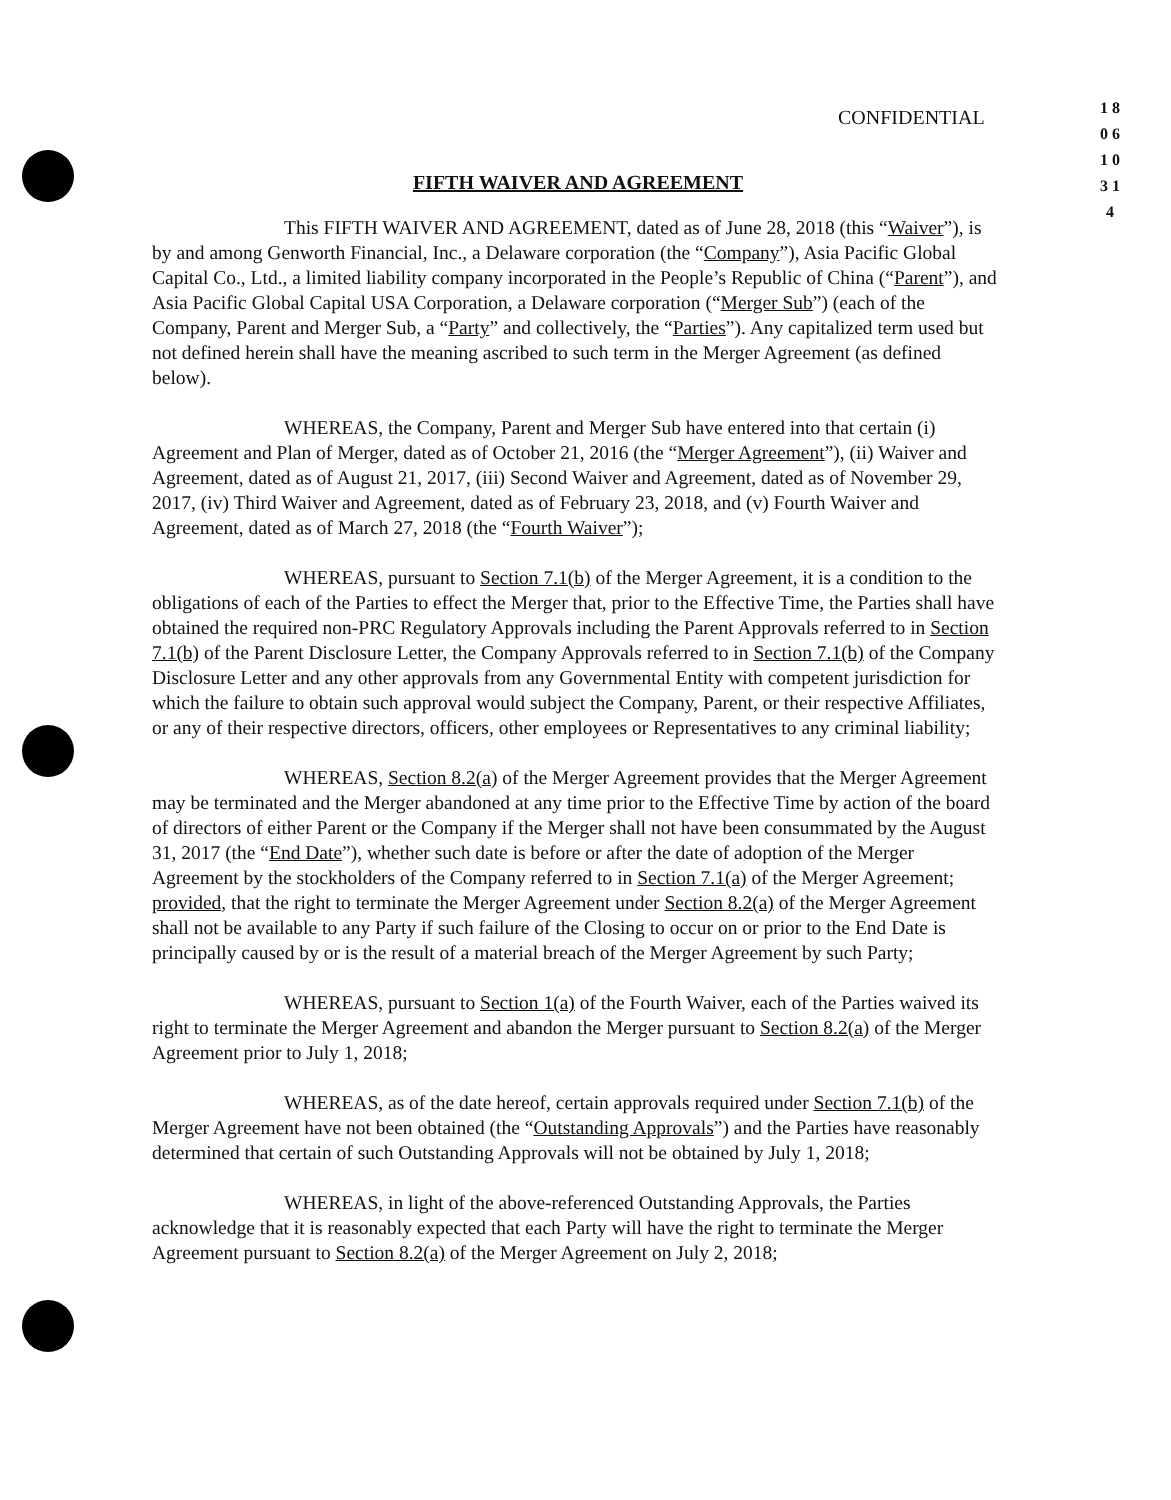CONFIDENTIAL
1 8 0 6 1 0 3 1 4
FIFTH WAIVER AND AGREEMENT
This FIFTH WAIVER AND AGREEMENT, dated as of June 28, 2018 (this “Waiver”), is by and among Genworth Financial, Inc., a Delaware corporation (the “Company”), Asia Pacific Global Capital Co., Ltd., a limited liability company incorporated in the People’s Republic of China (“Parent”), and Asia Pacific Global Capital USA Corporation, a Delaware corporation (“Merger Sub”) (each of the Company, Parent and Merger Sub, a “Party” and collectively, the “Parties”). Any capitalized term used but not defined herein shall have the meaning ascribed to such term in the Merger Agreement (as defined below).
WHEREAS, the Company, Parent and Merger Sub have entered into that certain (i) Agreement and Plan of Merger, dated as of October 21, 2016 (the “Merger Agreement”), (ii) Waiver and Agreement, dated as of August 21, 2017, (iii) Second Waiver and Agreement, dated as of November 29, 2017, (iv) Third Waiver and Agreement, dated as of February 23, 2018, and (v) Fourth Waiver and Agreement, dated as of March 27, 2018 (the “Fourth Waiver”);
WHEREAS, pursuant to Section 7.1(b) of the Merger Agreement, it is a condition to the obligations of each of the Parties to effect the Merger that, prior to the Effective Time, the Parties shall have obtained the required non-PRC Regulatory Approvals including the Parent Approvals referred to in Section 7.1(b) of the Parent Disclosure Letter, the Company Approvals referred to in Section 7.1(b) of the Company Disclosure Letter and any other approvals from any Governmental Entity with competent jurisdiction for which the failure to obtain such approval would subject the Company, Parent, or their respective Affiliates, or any of their respective directors, officers, other employees or Representatives to any criminal liability;
WHEREAS, Section 8.2(a) of the Merger Agreement provides that the Merger Agreement may be terminated and the Merger abandoned at any time prior to the Effective Time by action of the board of directors of either Parent or the Company if the Merger shall not have been consummated by the August 31, 2017 (the “End Date”), whether such date is before or after the date of adoption of the Merger Agreement by the stockholders of the Company referred to in Section 7.1(a) of the Merger Agreement; provided, that the right to terminate the Merger Agreement under Section 8.2(a) of the Merger Agreement shall not be available to any Party if such failure of the Closing to occur on or prior to the End Date is principally caused by or is the result of a material breach of the Merger Agreement by such Party;
WHEREAS, pursuant to Section 1(a) of the Fourth Waiver, each of the Parties waived its right to terminate the Merger Agreement and abandon the Merger pursuant to Section 8.2(a) of the Merger Agreement prior to July 1, 2018;
WHEREAS, as of the date hereof, certain approvals required under Section 7.1(b) of the Merger Agreement have not been obtained (the “Outstanding Approvals”) and the Parties have reasonably determined that certain of such Outstanding Approvals will not be obtained by July 1, 2018;
WHEREAS, in light of the above-referenced Outstanding Approvals, the Parties acknowledge that it is reasonably expected that each Party will have the right to terminate the Merger Agreement pursuant to Section 8.2(a) of the Merger Agreement on July 2, 2018;